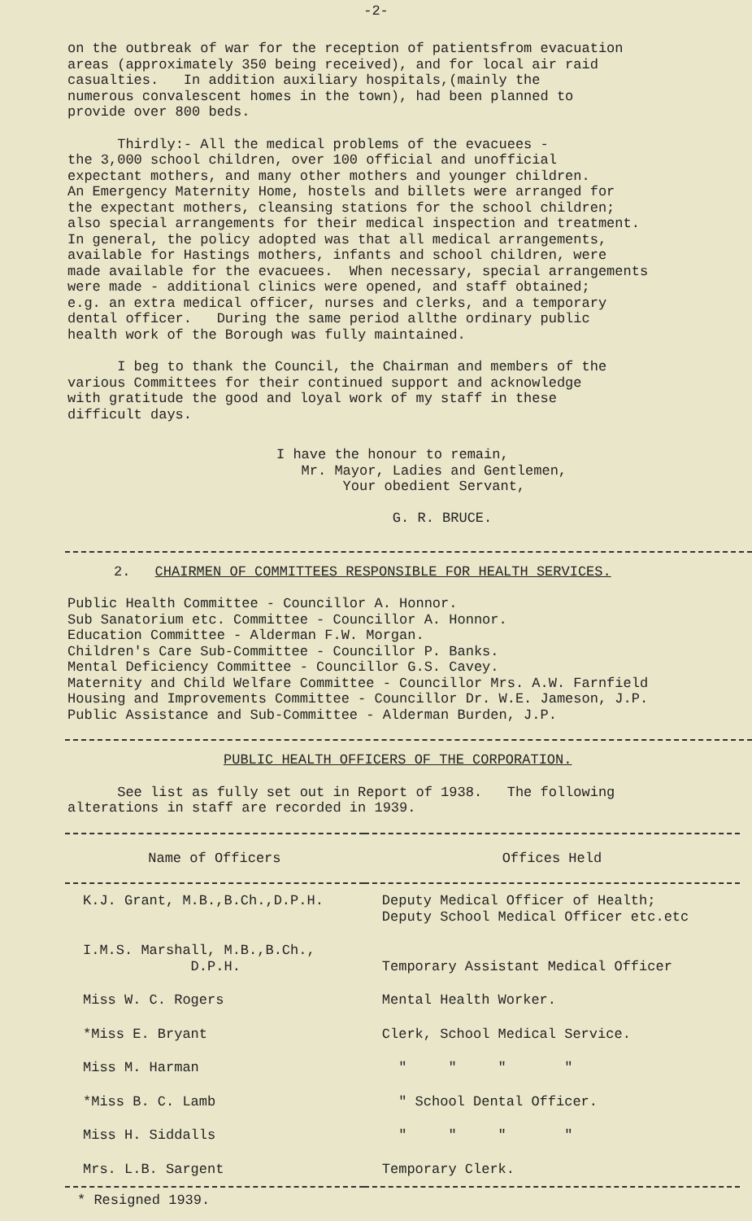-2-
on the outbreak of war for the reception of patientsfrom evacuation areas (approximately 350 being received), and for local air raid casualties. In addition auxiliary hospitals,(mainly the numerous convalescent homes in the town), had been planned to provide over 800 beds.
Thirdly:- All the medical problems of the evacuees - the 3,000 school children, over 100 official and unofficial expectant mothers, and many other mothers and younger children. An Emergency Maternity Home, hostels and billets were arranged for the expectant mothers, cleansing stations for the school children; also special arrangements for their medical inspection and treatment. In general, the policy adopted was that all medical arrangements, available for Hastings mothers, infants and school children, were made available for the evacuees. When necessary, special arrangements were made - additional clinics were opened, and staff obtained; e.g. an extra medical officer, nurses and clerks, and a temporary dental officer. During the same period allthe ordinary public health work of the Borough was fully maintained.
I beg to thank the Council, the Chairman and members of the various Committees for their continued support and acknowledge with gratitude the good and loyal work of my staff in these difficult days.
I have the honour to remain,
Mr. Mayor, Ladies and Gentlemen,
Your obedient Servant,
G. R. BRUCE.
2. CHAIRMEN OF COMMITTEES RESPONSIBLE FOR HEALTH SERVICES.
Public Health Committee - Councillor A. Honnor. Sub Sanatorium etc. Committee - Councillor A. Honnor. Education Committee - Alderman F.W. Morgan. Children's Care Sub-Committee - Councillor P. Banks. Mental Deficiency Committee - Councillor G.S. Cavey. Maternity and Child Welfare Committee - Councillor Mrs. A.W. Farnfield Housing and Improvements Committee - Councillor Dr. W.E. Jameson, J.P. Public Assistance and Sub-Committee - Alderman Burden, J.P.
PUBLIC HEALTH OFFICERS OF THE CORPORATION.
See list as fully set out in Report of 1938. The following alterations in staff are recorded in 1939.
| Name of Officers | Offices Held |
| --- | --- |
| K.J. Grant, M.B.,B.Ch.,D.P.H. | Deputy Medical Officer of Health; Deputy School Medical Officer etc.etc |
| I.M.S. Marshall, M.B.,B.Ch., D.P.H. | Temporary Assistant Medical Officer |
| Miss W. C. Rogers | Mental Health Worker. |
| *Miss E. Bryant | Clerk, School Medical Service. |
| Miss M. Harman | " " " " |
| *Miss B. C. Lamb | " School Dental Officer. |
| Miss H. Siddalls | " " " " |
| Mrs. L.B. Sargent | Temporary Clerk. |
* Resigned 1939.